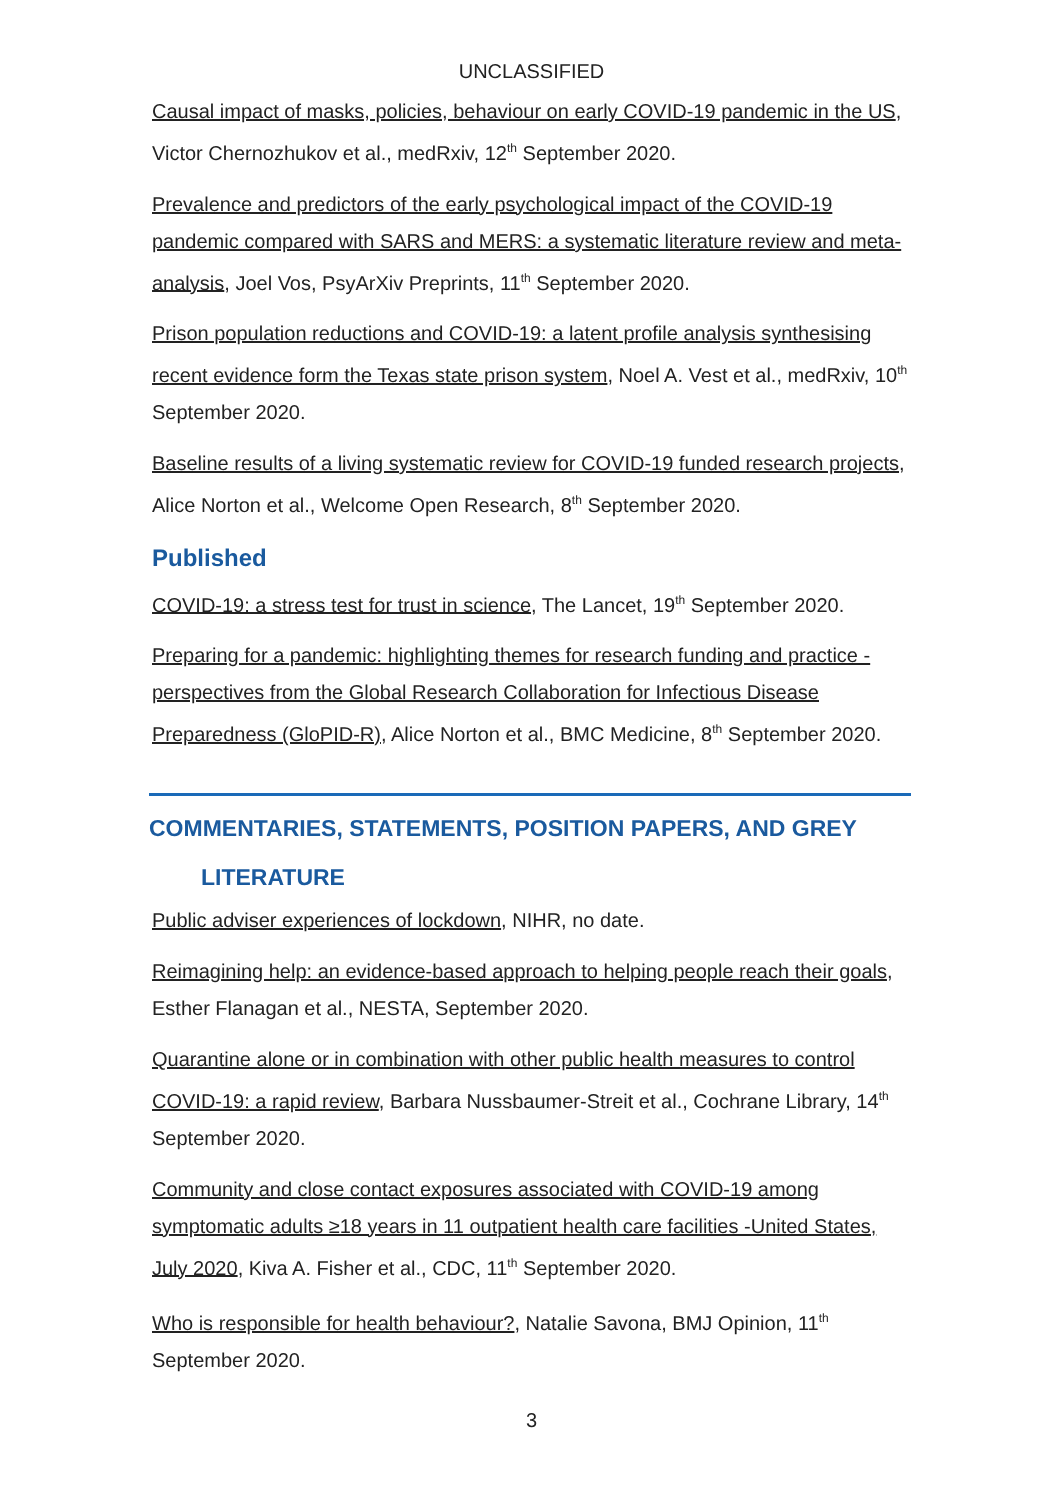UNCLASSIFIED
Causal impact of masks, policies, behaviour on early COVID-19 pandemic in the US, Victor Chernozhukov et al., medRxiv, 12<sup>th</sup> September 2020.
Prevalence and predictors of the early psychological impact of the COVID-19 pandemic compared with SARS and MERS: a systematic literature review and meta-analysis, Joel Vos, PsyArXiv Preprints, 11<sup>th</sup> September 2020.
Prison population reductions and COVID-19: a latent profile analysis synthesising recent evidence form the Texas state prison system, Noel A. Vest et al., medRxiv, 10<sup>th</sup> September 2020.
Baseline results of a living systematic review for COVID-19 funded research projects, Alice Norton et al., Welcome Open Research, 8<sup>th</sup> September 2020.
Published
COVID-19: a stress test for trust in science, The Lancet, 19<sup>th</sup> September 2020.
Preparing for a pandemic: highlighting themes for research funding and practice - perspectives from the Global Research Collaboration for Infectious Disease Preparedness (GloPID-R), Alice Norton et al., BMC Medicine, 8<sup>th</sup> September 2020.
COMMENTARIES, STATEMENTS, POSITION PAPERS, AND GREY
LITERATURE
Public adviser experiences of lockdown, NIHR, no date.
Reimagining help: an evidence-based approach to helping people reach their goals, Esther Flanagan et al., NESTA, September 2020.
Quarantine alone or in combination with other public health measures to control COVID-19: a rapid review, Barbara Nussbaumer-Streit et al., Cochrane Library, 14<sup>th</sup> September 2020.
Community and close contact exposures associated with COVID-19 among symptomatic adults ≥18 years in 11 outpatient health care facilities -United States, July 2020, Kiva A. Fisher et al., CDC, 11<sup>th</sup> September 2020.
Who is responsible for health behaviour?, Natalie Savona, BMJ Opinion, 11<sup>th</sup> September 2020.
3